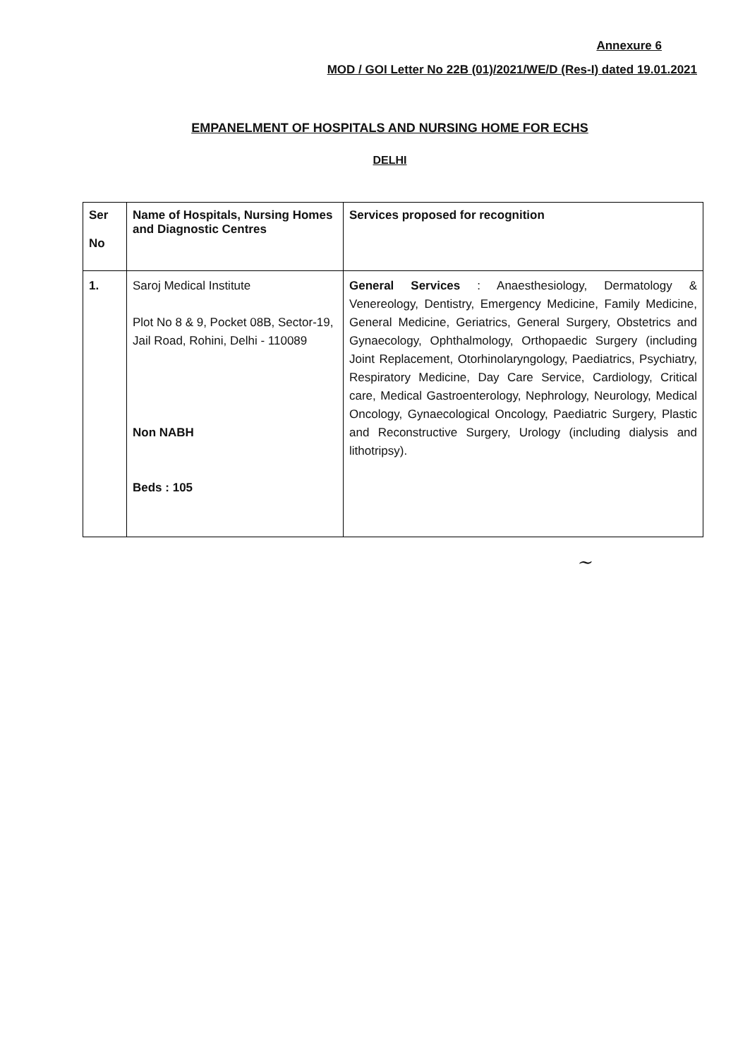Annexure 6
MOD / GOI Letter No 22B (01)/2021/WE/D (Res-I) dated 19.01.2021
EMPANELMENT OF HOSPITALS AND NURSING HOME FOR ECHS
DELHI
| Ser No | Name of Hospitals, Nursing Homes and Diagnostic Centres | Services proposed for recognition |
| --- | --- | --- |
| 1. | Saroj Medical Institute Plot No 8 & 9, Pocket 08B, Sector-19, Jail Road, Rohini, Delhi - 110089 Non NABH Beds : 105 | General Services : Anaesthesiology, Dermatology & Venereology, Dentistry, Emergency Medicine, Family Medicine, General Medicine, Geriatrics, General Surgery, Obstetrics and Gynaecology, Ophthalmology, Orthopaedic Surgery (including Joint Replacement, Otorhinolaryngology, Paediatrics, Psychiatry, Respiratory Medicine, Day Care Service, Cardiology, Critical care, Medical Gastroenterology, Nephrology, Neurology, Medical Oncology, Gynaecological Oncology, Paediatric Surgery, Plastic and Reconstructive Surgery, Urology (including dialysis and lithotripsy). |
~